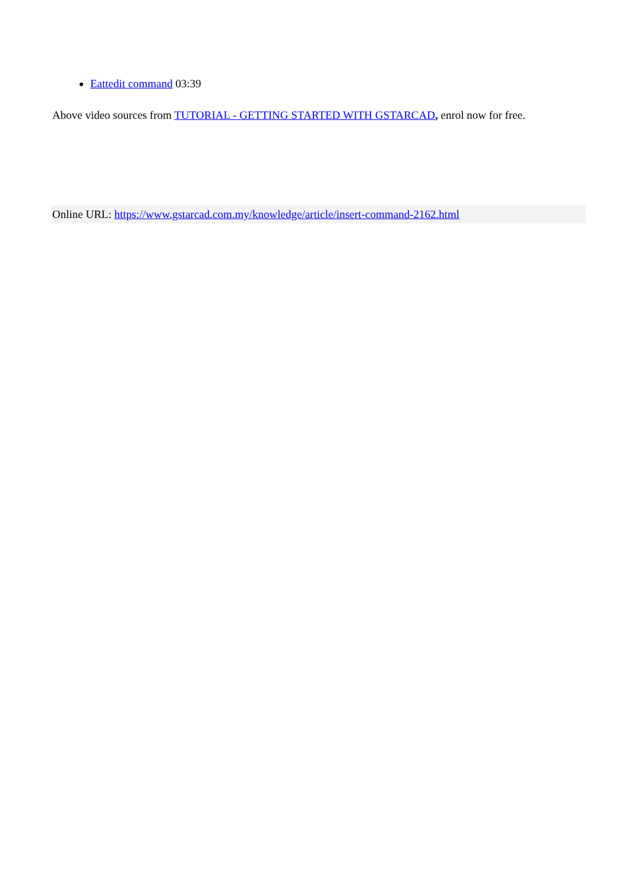Eattedit command 03:39
Above video sources from TUTORIAL - GETTING STARTED WITH GSTARCAD, enrol now for free.
Online URL: https://www.gstarcad.com.my/knowledge/article/insert-command-2162.html